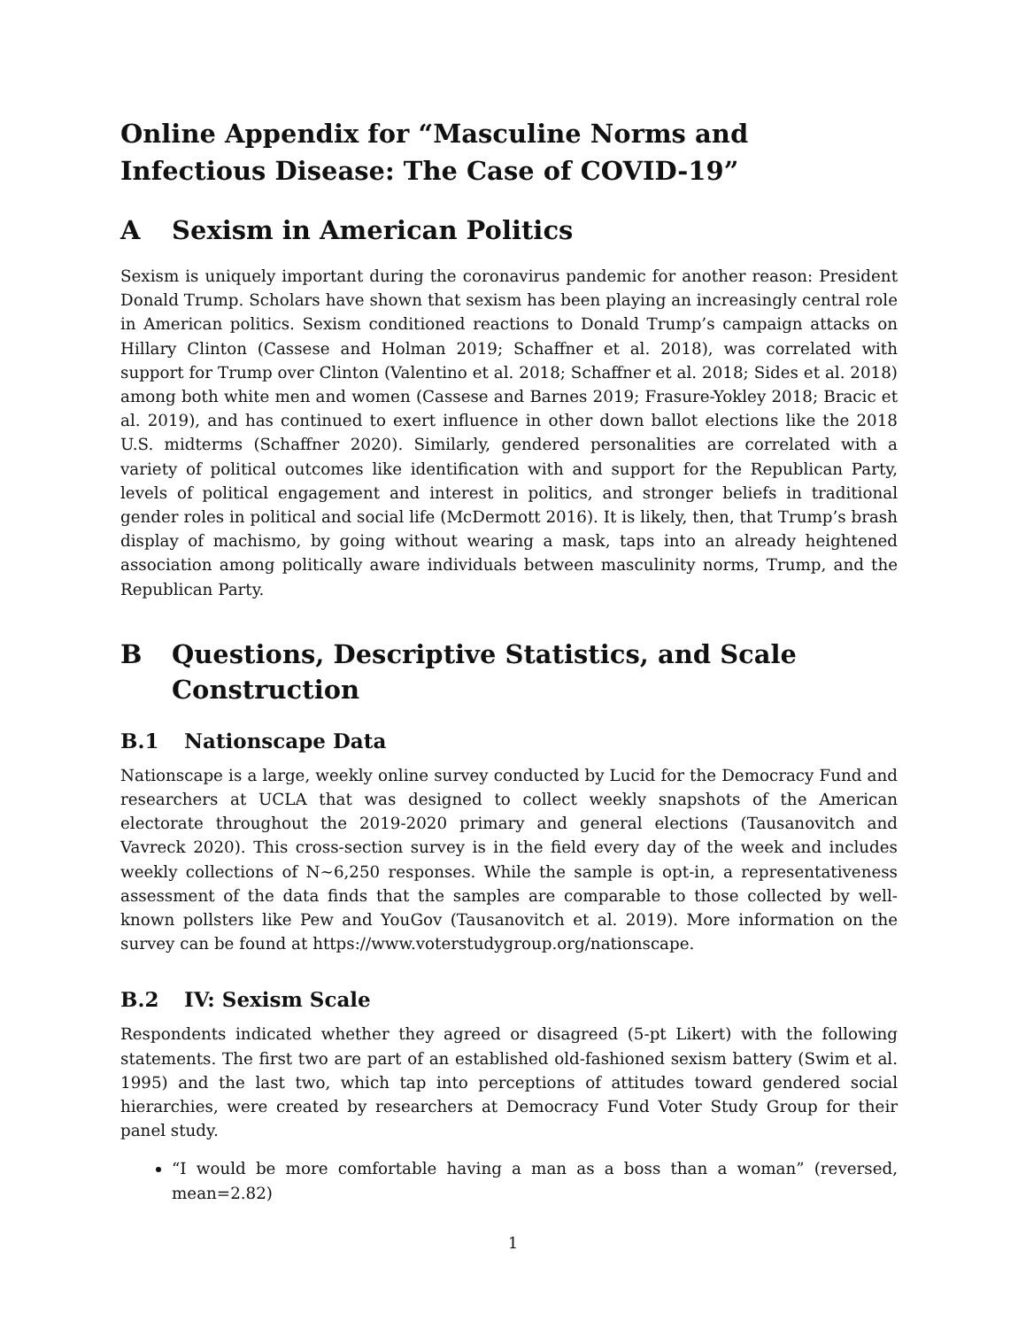Online Appendix for “Masculine Norms and Infectious Disease: The Case of COVID-19”
A Sexism in American Politics
Sexism is uniquely important during the coronavirus pandemic for another reason: President Donald Trump. Scholars have shown that sexism has been playing an increasingly central role in American politics. Sexism conditioned reactions to Donald Trump’s campaign attacks on Hillary Clinton (Cassese and Holman 2019; Schaffner et al. 2018), was correlated with support for Trump over Clinton (Valentino et al. 2018; Schaffner et al. 2018; Sides et al. 2018) among both white men and women (Cassese and Barnes 2019; Frasure-Yokley 2018; Bracic et al. 2019), and has continued to exert influence in other down ballot elections like the 2018 U.S. midterms (Schaffner 2020). Similarly, gendered personalities are correlated with a variety of political outcomes like identification with and support for the Republican Party, levels of political engagement and interest in politics, and stronger beliefs in traditional gender roles in political and social life (McDermott 2016). It is likely, then, that Trump’s brash display of machismo, by going without wearing a mask, taps into an already heightened association among politically aware individuals between masculinity norms, Trump, and the Republican Party.
B Questions, Descriptive Statistics, and Scale Construction
B.1 Nationscape Data
Nationscape is a large, weekly online survey conducted by Lucid for the Democracy Fund and researchers at UCLA that was designed to collect weekly snapshots of the American electorate throughout the 2019-2020 primary and general elections (Tausanovitch and Vavreck 2020). This cross-section survey is in the field every day of the week and includes weekly collections of N∼6,250 responses. While the sample is opt-in, a representativeness assessment of the data finds that the samples are comparable to those collected by well-known pollsters like Pew and YouGov (Tausanovitch et al. 2019). More information on the survey can be found at https://www.voterstudygroup.org/nationscape.
B.2 IV: Sexism Scale
Respondents indicated whether they agreed or disagreed (5-pt Likert) with the following statements. The first two are part of an established old-fashioned sexism battery (Swim et al. 1995) and the last two, which tap into perceptions of attitudes toward gendered social hierarchies, were created by researchers at Democracy Fund Voter Study Group for their panel study.
“I would be more comfortable having a man as a boss than a woman” (reversed, mean=2.82)
1